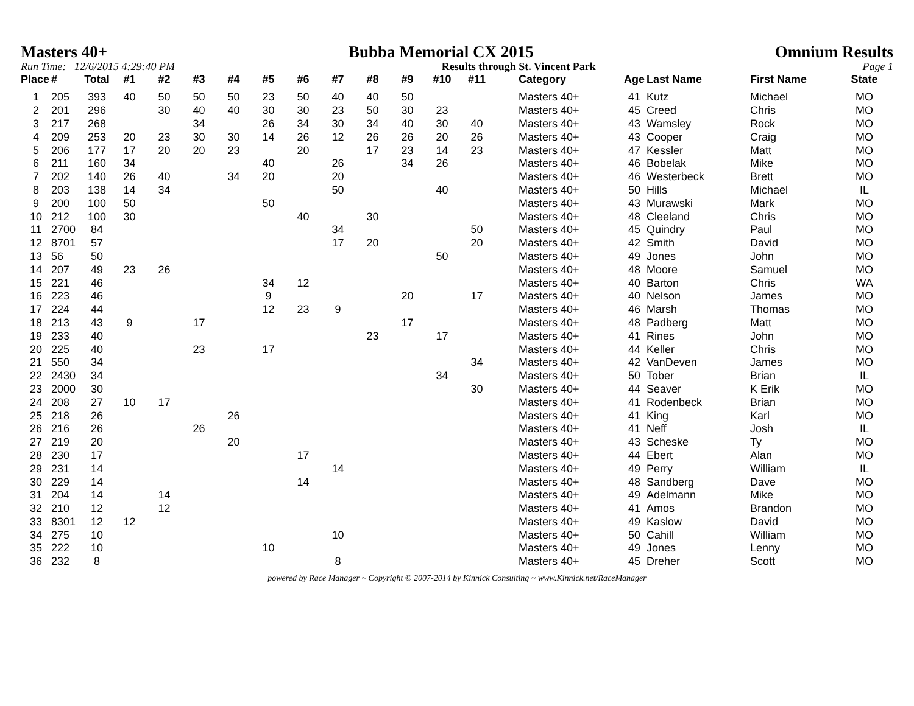Masters 40+ Bubba Memorial CX 2015 Omnium Results
Run Time: 12/6/2015 4:29:40 PM Results through St. Vincent Park Page 1
| Place | # | Total | #1 | #2 | #3 | #4 | #5 | #6 | #7 | #8 | #9 | #10 | #11 | Category | Age | Last Name | First Name | State |
| --- | --- | --- | --- | --- | --- | --- | --- | --- | --- | --- | --- | --- | --- | --- | --- | --- | --- | --- |
| 1 | 205 | 393 | 40 | 50 | 50 | 50 | 23 | 50 | 40 | 40 | 50 | | | Masters 40+ | 41 | Kutz | Michael | MO |
| 2 | 201 | 296 | | 30 | 40 | 40 | 30 | 30 | 23 | 50 | 30 | 23 | | Masters 40+ | 45 | Creed | Chris | MO |
| 3 | 217 | 268 | | | 34 | | 26 | 34 | 30 | 34 | 40 | 30 | 40 | Masters 40+ | 43 | Wamsley | Rock | MO |
| 4 | 209 | 253 | 20 | 23 | 30 | 30 | 14 | 26 | 12 | 26 | 26 | 20 | 26 | Masters 40+ | 43 | Cooper | Craig | MO |
| 5 | 206 | 177 | 17 | 20 | 20 | 23 | | 20 | | 17 | 23 | 14 | 23 | Masters 40+ | 47 | Kessler | Matt | MO |
| 6 | 211 | 160 | 34 | | | | 40 | | 26 | | 34 | 26 | | Masters 40+ | 46 | Bobelak | Mike | MO |
| 7 | 202 | 140 | 26 | 40 | | 34 | 20 | | 20 | | | | | Masters 40+ | 46 | Westerbeck | Brett | MO |
| 8 | 203 | 138 | 14 | 34 | | | | | 50 | | | 40 | | Masters 40+ | 50 | Hills | Michael | IL |
| 9 | 200 | 100 | 50 | | | | 50 | | | | | | | Masters 40+ | 43 | Murawski | Mark | MO |
| 10 | 212 | 100 | 30 | | | | | 40 | | 30 | | | | Masters 40+ | 48 | Cleeland | Chris | MO |
| 11 | 2700 | 84 | | | | | | | 34 | | | | 50 | Masters 40+ | 45 | Quindry | Paul | MO |
| 12 | 8701 | 57 | | | | | | | 17 | 20 | | | 20 | Masters 40+ | 42 | Smith | David | MO |
| 13 | 56 | 50 | | | | | | | | | | 50 | | Masters 40+ | 49 | Jones | John | MO |
| 14 | 207 | 49 | 23 | 26 | | | | | | | | | | Masters 40+ | 48 | Moore | Samuel | MO |
| 15 | 221 | 46 | | | | | 34 | 12 | | | | | | Masters 40+ | 40 | Barton | Chris | WA |
| 16 | 223 | 46 | | | | | 9 | | | | 20 | | 17 | Masters 40+ | 40 | Nelson | James | MO |
| 17 | 224 | 44 | | | | | 12 | 23 | 9 | | | | | Masters 40+ | 46 | Marsh | Thomas | MO |
| 18 | 213 | 43 | 9 | | 17 | | | | | | 17 | | | Masters 40+ | 48 | Padberg | Matt | MO |
| 19 | 233 | 40 | | | | | | | | 23 | | 17 | | Masters 40+ | 41 | Rines | John | MO |
| 20 | 225 | 40 | | | 23 | | 17 | | | | | | | Masters 40+ | 44 | Keller | Chris | MO |
| 21 | 550 | 34 | | | | | | | | | | | 34 | Masters 40+ | 42 | VanDeven | James | MO |
| 22 | 2430 | 34 | | | | | | | | | | 34 | | Masters 40+ | 50 | Tober | Brian | IL |
| 23 | 2000 | 30 | | | | | | | | | | | 30 | Masters 40+ | 44 | Seaver | K Erik | MO |
| 24 | 208 | 27 | 10 | 17 | | | | | | | | | | Masters 40+ | 41 | Rodenbeck | Brian | MO |
| 25 | 218 | 26 | | | | 26 | | | | | | | | Masters 40+ | 41 | King | Karl | MO |
| 26 | 216 | 26 | | | 26 | | | | | | | | | Masters 40+ | 41 | Neff | Josh | IL |
| 27 | 219 | 20 | | | | 20 | | | | | | | | Masters 40+ | 43 | Scheske | Ty | MO |
| 28 | 230 | 17 | | | | | | 17 | | | | | | Masters 40+ | 44 | Ebert | Alan | MO |
| 29 | 231 | 14 | | | | | | | 14 | | | | | Masters 40+ | 49 | Perry | William | IL |
| 30 | 229 | 14 | | | | | | 14 | | | | | | Masters 40+ | 48 | Sandberg | Dave | MO |
| 31 | 204 | 14 | | 14 | | | | | | | | | | Masters 40+ | 49 | Adelmann | Mike | MO |
| 32 | 210 | 12 | | 12 | | | | | | | | | | Masters 40+ | 41 | Amos | Brandon | MO |
| 33 | 8301 | 12 | 12 | | | | | | | | | | | Masters 40+ | 49 | Kaslow | David | MO |
| 34 | 275 | 10 | | | | | | | 10 | | | | | Masters 40+ | 50 | Cahill | William | MO |
| 35 | 222 | 10 | | | | | 10 | | | | | | | Masters 40+ | 49 | Jones | Lenny | MO |
| 36 | 232 | 8 | | | | | | | 8 | | | | | Masters 40+ | 45 | Dreher | Scott | MO |
powered by Race Manager ~ Copyright © 2007-2014 by Kinnick Consulting ~ www.Kinnick.net/RaceManager